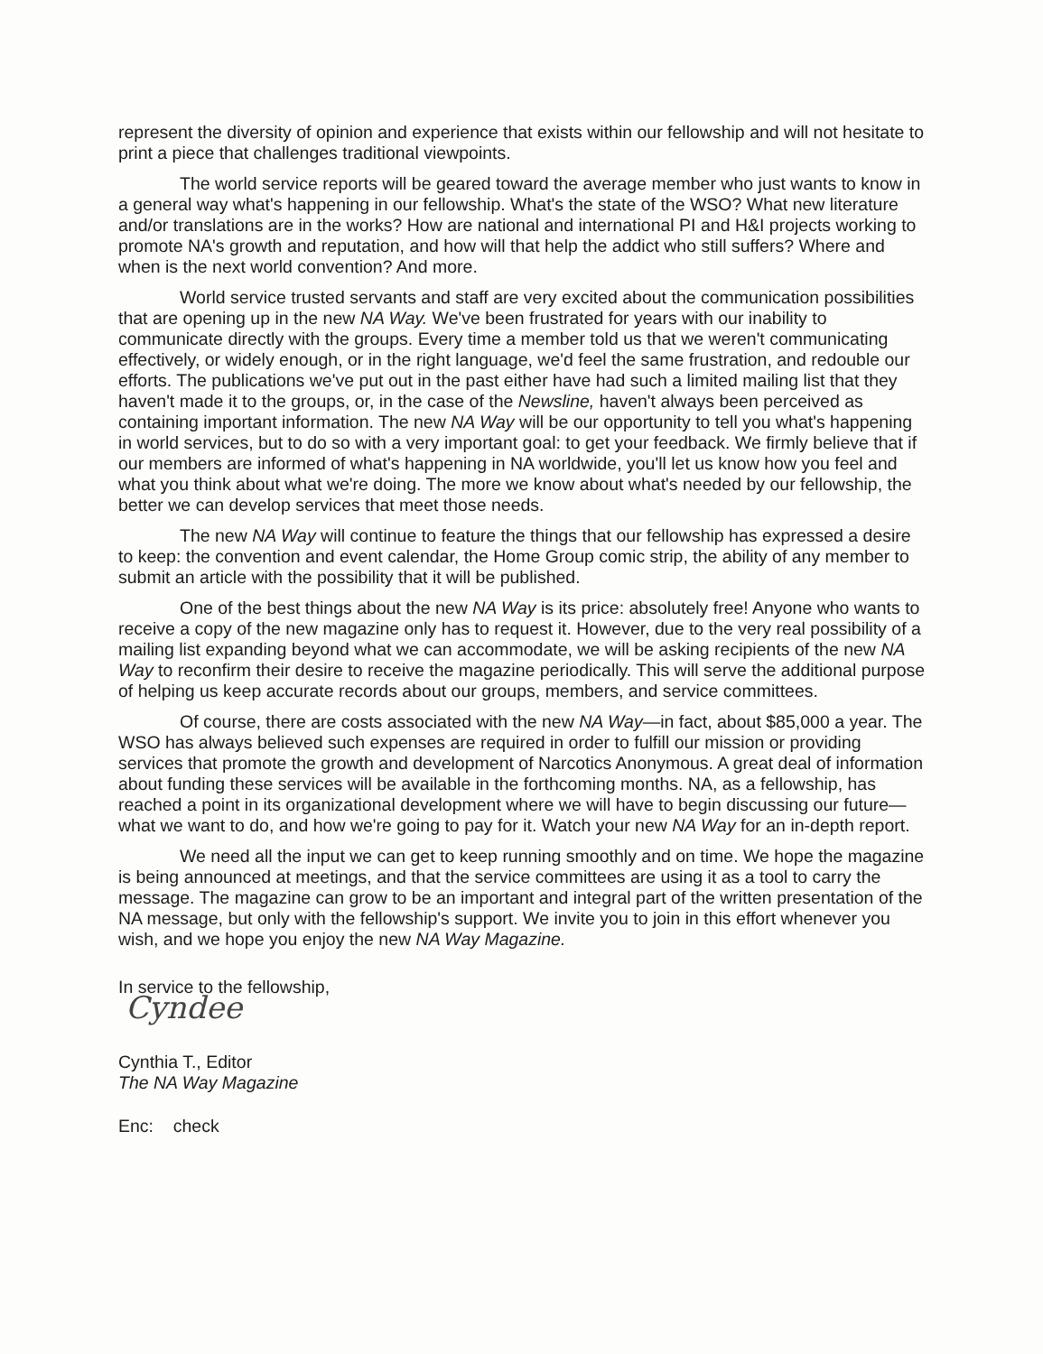represent the diversity of opinion and experience that exists within our fellowship and will not hesitate to print a piece that challenges traditional viewpoints.
The world service reports will be geared toward the average member who just wants to know in a general way what's happening in our fellowship. What's the state of the WSO? What new literature and/or translations are in the works? How are national and international PI and H&I projects working to promote NA's growth and reputation, and how will that help the addict who still suffers? Where and when is the next world convention? And more.
World service trusted servants and staff are very excited about the communication possibilities that are opening up in the new NA Way. We've been frustrated for years with our inability to communicate directly with the groups. Every time a member told us that we weren't communicating effectively, or widely enough, or in the right language, we'd feel the same frustration, and redouble our efforts. The publications we've put out in the past either have had such a limited mailing list that they haven't made it to the groups, or, in the case of the Newsline, haven't always been perceived as containing important information. The new NA Way will be our opportunity to tell you what's happening in world services, but to do so with a very important goal: to get your feedback. We firmly believe that if our members are informed of what's happening in NA worldwide, you'll let us know how you feel and what you think about what we're doing. The more we know about what's needed by our fellowship, the better we can develop services that meet those needs.
The new NA Way will continue to feature the things that our fellowship has expressed a desire to keep: the convention and event calendar, the Home Group comic strip, the ability of any member to submit an article with the possibility that it will be published.
One of the best things about the new NA Way is its price: absolutely free! Anyone who wants to receive a copy of the new magazine only has to request it. However, due to the very real possibility of a mailing list expanding beyond what we can accommodate, we will be asking recipients of the new NA Way to reconfirm their desire to receive the magazine periodically. This will serve the additional purpose of helping us keep accurate records about our groups, members, and service committees.
Of course, there are costs associated with the new NA Way—in fact, about $85,000 a year. The WSO has always believed such expenses are required in order to fulfill our mission or providing services that promote the growth and development of Narcotics Anonymous. A great deal of information about funding these services will be available in the forthcoming months. NA, as a fellowship, has reached a point in its organizational development where we will have to begin discussing our future—what we want to do, and how we're going to pay for it. Watch your new NA Way for an in-depth report.
We need all the input we can get to keep running smoothly and on time. We hope the magazine is being announced at meetings, and that the service committees are using it as a tool to carry the message. The magazine can grow to be an important and integral part of the written presentation of the NA message, but only with the fellowship's support. We invite you to join in this effort whenever you wish, and we hope you enjoy the new NA Way Magazine.
In service to the fellowship,
Cyndee
Cynthia T., Editor
The NA Way Magazine
Enc: check